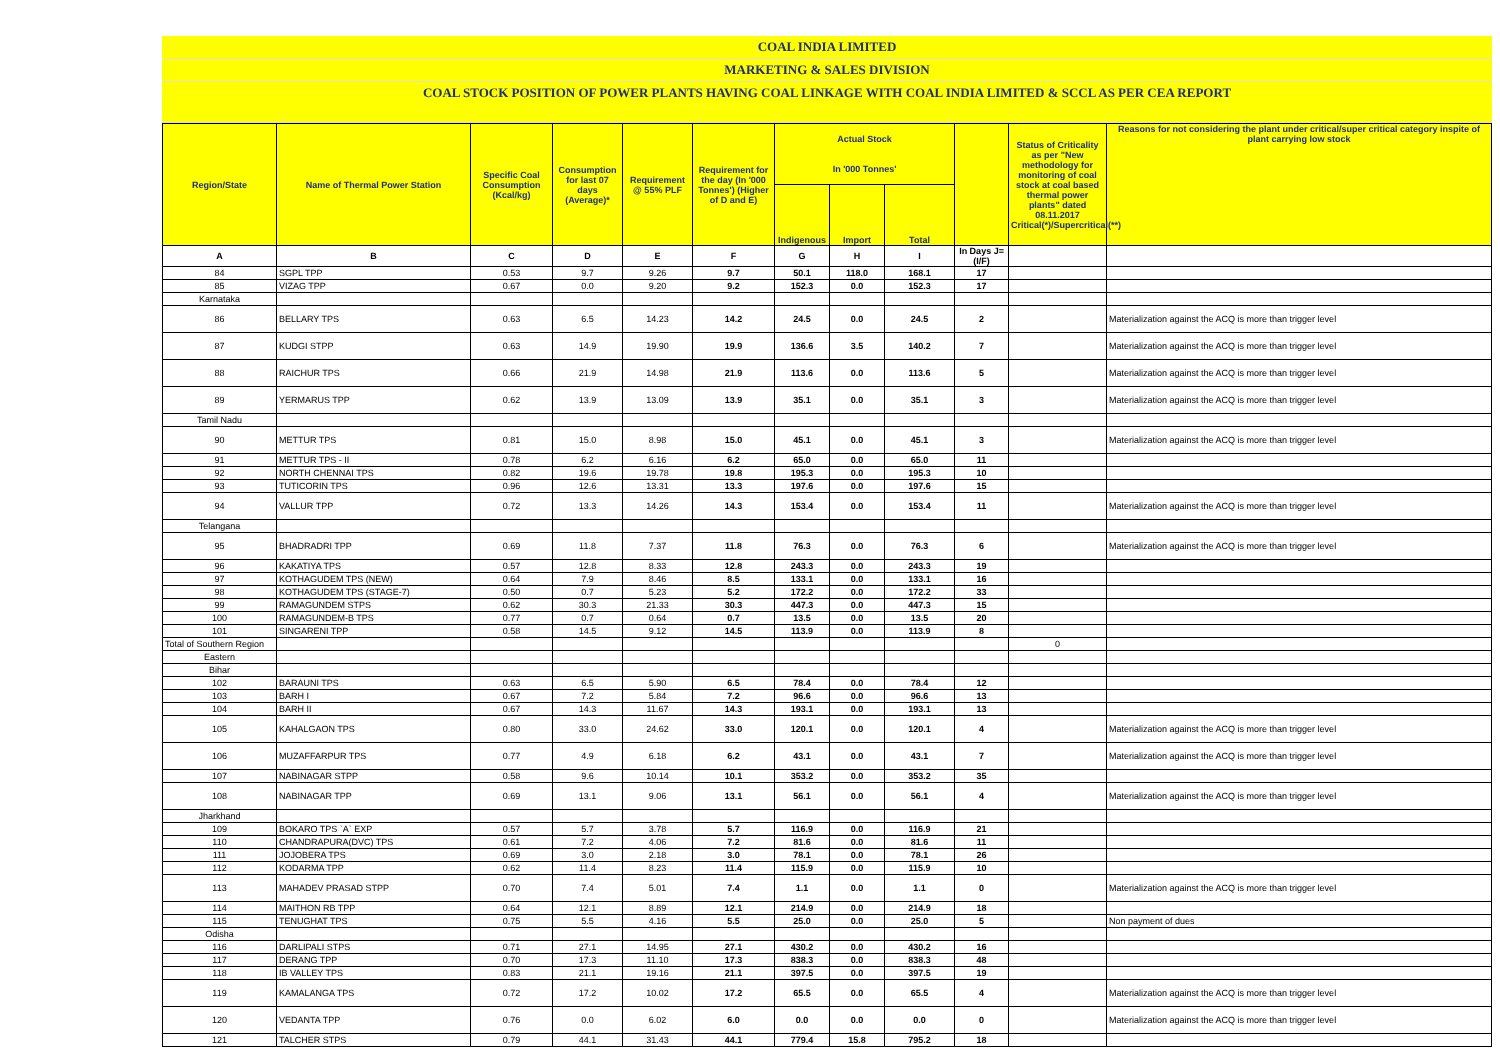COAL INDIA LIMITED
MARKETING & SALES DIVISION
COAL STOCK POSITION OF POWER PLANTS HAVING COAL LINKAGE WITH COAL INDIA LIMITED & SCCL AS PER CEA REPORT
| Region/State | Name of Thermal Power Station | Specific Coal Consumption (Kcal/kg) | Consumption for last 07 days (Average)* | Requirement @ 55% PLF | Requirement for the day (In '000 Tonnes') (Higher of D and E) | Actual Stock In '000 Tonnes' | | | | Status of Criticality as per "New methodology for monitoring of coal stock at coal based thermal power plants" dated 08.11.2017 Critical(*)/Supercritical(**) | Reasons for not considering the plant under critical/super critical category inspite of plant carrying low stock |
| --- | --- | --- | --- | --- | --- | --- | --- | --- | --- | --- | --- |
| | | | | | | Indigenous | Import | Total | | | |
| A | B | C | D | E | F | G | H | I | In Days J=(I/F) | | |
| 84 | SGPL TPP | 0.53 | 9.7 | 9.26 | 9.7 | 50.1 | 118.0 | 168.1 | 17 | | |
| 85 | VIZAG TPP | 0.67 | 0.0 | 9.20 | 9.2 | 152.3 | 0.0 | 152.3 | 17 | | |
| Karnataka | | | | | | | | | | | |
| 86 | BELLARY TPS | 0.63 | 6.5 | 14.23 | 14.2 | 24.5 | 0.0 | 24.5 | 2 | | Materialization against the ACQ is more than trigger level |
| 87 | KUDGI STPP | 0.63 | 14.9 | 19.90 | 19.9 | 136.6 | 3.5 | 140.2 | 7 | | Materialization against the ACQ is more than trigger level |
| 88 | RAICHUR TPS | 0.66 | 21.9 | 14.98 | 21.9 | 113.6 | 0.0 | 113.6 | 5 | | Materialization against the ACQ is more than trigger level |
| 89 | YERMARUS TPP | 0.62 | 13.9 | 13.09 | 13.9 | 35.1 | 0.0 | 35.1 | 3 | | Materialization against the ACQ is more than trigger level |
| Tamil Nadu | | | | | | | | | | | |
| 90 | METTUR TPS | 0.81 | 15.0 | 8.98 | 15.0 | 45.1 | 0.0 | 45.1 | 3 | | Materialization against the ACQ is more than trigger level |
| 91 | METTUR TPS - II | 0.78 | 6.2 | 6.16 | 6.2 | 65.0 | 0.0 | 65.0 | 11 | | |
| 92 | NORTH CHENNAI TPS | 0.82 | 19.6 | 19.78 | 19.8 | 195.3 | 0.0 | 195.3 | 10 | | |
| 93 | TUTICORIN TPS | 0.96 | 12.6 | 13.31 | 13.3 | 197.6 | 0.0 | 197.6 | 15 | | |
| 94 | VALLUR TPP | 0.72 | 13.3 | 14.26 | 14.3 | 153.4 | 0.0 | 153.4 | 11 | | Materialization against the ACQ is more than trigger level |
| Telangana | | | | | | | | | | | |
| 95 | BHADRADRI TPP | 0.69 | 11.8 | 7.37 | 11.8 | 76.3 | 0.0 | 76.3 | 6 | | Materialization against the ACQ is more than trigger level |
| 96 | KAKATIYA TPS | 0.57 | 12.8 | 8.33 | 12.8 | 243.3 | 0.0 | 243.3 | 19 | | |
| 97 | KOTHAGUDEM TPS (NEW) | 0.64 | 7.9 | 8.46 | 8.5 | 133.1 | 0.0 | 133.1 | 16 | | |
| 98 | KOTHAGUDEM TPS (STAGE-7) | 0.50 | 0.7 | 5.23 | 5.2 | 172.2 | 0.0 | 172.2 | 33 | | |
| 99 | RAMAGUNDEM STPS | 0.62 | 30.3 | 21.33 | 30.3 | 447.3 | 0.0 | 447.3 | 15 | | |
| 100 | RAMAGUNDEM-B TPS | 0.77 | 0.7 | 0.64 | 0.7 | 13.5 | 0.0 | 13.5 | 20 | | |
| 101 | SINGARENI TPP | 0.58 | 14.5 | 9.12 | 14.5 | 113.9 | 0.0 | 113.9 | 8 | | |
| Total of Southern Region | | | | | | | | | | 0 | |
| Eastern | | | | | | | | | | | |
| Bihar | | | | | | | | | | | |
| 102 | BARAUNI TPS | 0.63 | 6.5 | 5.90 | 6.5 | 78.4 | 0.0 | 78.4 | 12 | | |
| 103 | BARH I | 0.67 | 7.2 | 5.84 | 7.2 | 96.6 | 0.0 | 96.6 | 13 | | |
| 104 | BARH II | 0.67 | 14.3 | 11.67 | 14.3 | 193.1 | 0.0 | 193.1 | 13 | | |
| 105 | KAHALGAON TPS | 0.80 | 33.0 | 24.62 | 33.0 | 120.1 | 0.0 | 120.1 | 4 | | Materialization against the ACQ is more than trigger level |
| 106 | MUZAFFARPUR TPS | 0.77 | 4.9 | 6.18 | 6.2 | 43.1 | 0.0 | 43.1 | 7 | | Materialization against the ACQ is more than trigger level |
| 107 | NABINAGAR STPP | 0.58 | 9.6 | 10.14 | 10.1 | 353.2 | 0.0 | 353.2 | 35 | | |
| 108 | NABINAGAR TPP | 0.69 | 13.1 | 9.06 | 13.1 | 56.1 | 0.0 | 56.1 | 4 | | Materialization against the ACQ is more than trigger level |
| Jharkhand | | | | | | | | | | | |
| 109 | BOKARO TPS `A` EXP | 0.57 | 5.7 | 3.78 | 5.7 | 116.9 | 0.0 | 116.9 | 21 | | |
| 110 | CHANDRAPURA(DVC) TPS | 0.61 | 7.2 | 4.06 | 7.2 | 81.6 | 0.0 | 81.6 | 11 | | |
| 111 | JOJOBERA TPS | 0.69 | 3.0 | 2.18 | 3.0 | 78.1 | 0.0 | 78.1 | 26 | | |
| 112 | KODARMA TPP | 0.62 | 11.4 | 8.23 | 11.4 | 115.9 | 0.0 | 115.9 | 10 | | |
| 113 | MAHADEV PRASAD STPP | 0.70 | 7.4 | 5.01 | 7.4 | 1.1 | 0.0 | 1.1 | 0 | | Materialization against the ACQ is more than trigger level |
| 114 | MAITHON RB TPP | 0.64 | 12.1 | 8.89 | 12.1 | 214.9 | 0.0 | 214.9 | 18 | | |
| 115 | TENUGHAT TPS | 0.75 | 5.5 | 4.16 | 5.5 | 25.0 | 0.0 | 25.0 | 5 | | Non payment of dues |
| Odisha | | | | | | | | | | | |
| 116 | DARLIPALI STPS | 0.71 | 27.1 | 14.95 | 27.1 | 430.2 | 0.0 | 430.2 | 16 | | |
| 117 | DERANG TPP | 0.70 | 17.3 | 11.10 | 17.3 | 838.3 | 0.0 | 838.3 | 48 | | |
| 118 | IB VALLEY TPS | 0.83 | 21.1 | 19.16 | 21.1 | 397.5 | 0.0 | 397.5 | 19 | | |
| 119 | KAMALANGA TPS | 0.72 | 17.2 | 10.02 | 17.2 | 65.5 | 0.0 | 65.5 | 4 | | Materialization against the ACQ is more than trigger level |
| 120 | VEDANTA TPP | 0.76 | 0.0 | 6.02 | 6.0 | 0.0 | 0.0 | 0.0 | 0 | | Materialization against the ACQ is more than trigger level |
| 121 | TALCHER STPS | 0.79 | 44.1 | 31.43 | 44.1 | 779.4 | 15.8 | 795.2 | 18 | | |